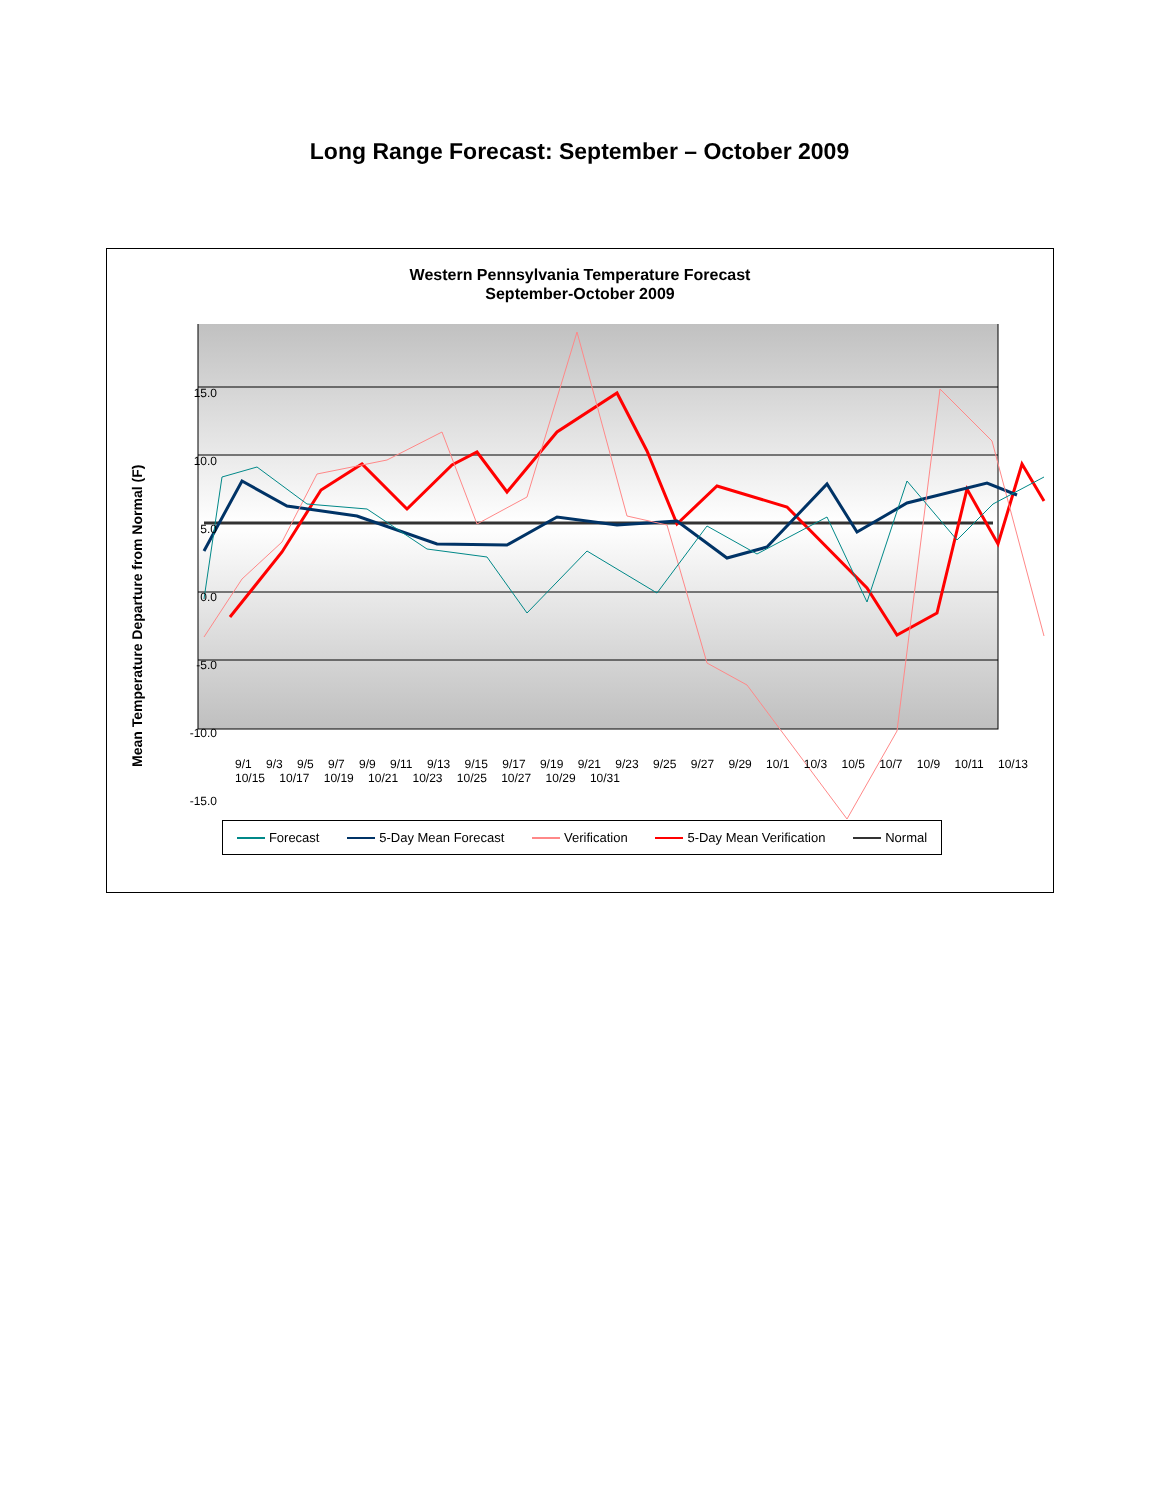Long Range Forecast: September – October 2009
Western Pennsylvania Temperature Forecast
September-October 2009
15.0
10.0
5.0
0.0
-5.0
-10.0
-15.0
Mean Temperature Departure from Normal (F)
9/1 9/3 9/5 9/7 9/9 9/11 9/13 9/15 9/17 9/19 9/21 9/23 9/25 9/27 9/29 10/1 10/3 10/5 10/7 10/9 10/11 10/13 10/15 10/17 10/19 10/21 10/23 10/25 10/27 10/29 10/31
Forecast 5-Day Mean Forecast Verification 5-Day Mean Verification Normal